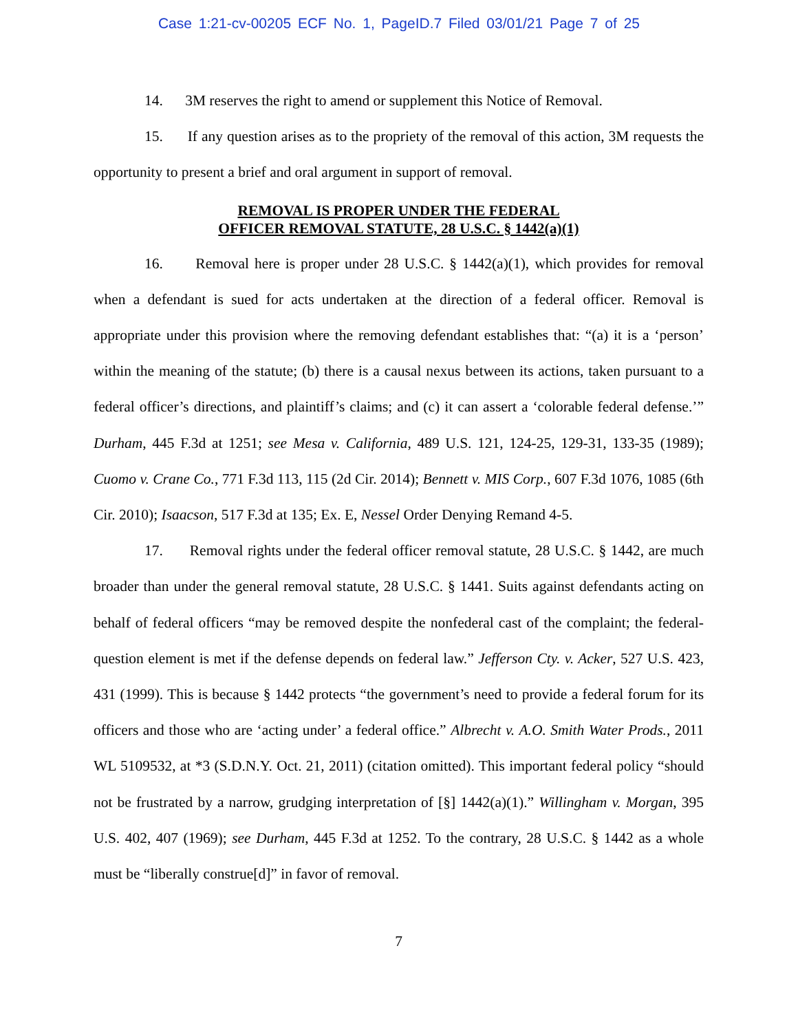Case 1:21-cv-00205 ECF No. 1, PageID.7 Filed 03/01/21 Page 7 of 25
14. 3M reserves the right to amend or supplement this Notice of Removal.
15. If any question arises as to the propriety of the removal of this action, 3M requests the opportunity to present a brief and oral argument in support of removal.
REMOVAL IS PROPER UNDER THE FEDERAL
OFFICER REMOVAL STATUTE, 28 U.S.C. § 1442(a)(1)
16. Removal here is proper under 28 U.S.C. § 1442(a)(1), which provides for removal when a defendant is sued for acts undertaken at the direction of a federal officer. Removal is appropriate under this provision where the removing defendant establishes that: “(a) it is a ‘person’ within the meaning of the statute; (b) there is a causal nexus between its actions, taken pursuant to a federal officer’s directions, and plaintiff’s claims; and (c) it can assert a ‘colorable federal defense.’” Durham, 445 F.3d at 1251; see Mesa v. California, 489 U.S. 121, 124-25, 129-31, 133-35 (1989); Cuomo v. Crane Co., 771 F.3d 113, 115 (2d Cir. 2014); Bennett v. MIS Corp., 607 F.3d 1076, 1085 (6th Cir. 2010); Isaacson, 517 F.3d at 135; Ex. E, Nessel Order Denying Remand 4-5.
17. Removal rights under the federal officer removal statute, 28 U.S.C. § 1442, are much broader than under the general removal statute, 28 U.S.C. § 1441. Suits against defendants acting on behalf of federal officers “may be removed despite the nonfederal cast of the complaint; the federal-question element is met if the defense depends on federal law.” Jefferson Cty. v. Acker, 527 U.S. 423, 431 (1999). This is because § 1442 protects “the government’s need to provide a federal forum for its officers and those who are ‘acting under’ a federal office.” Albrecht v. A.O. Smith Water Prods., 2011 WL 5109532, at *3 (S.D.N.Y. Oct. 21, 2011) (citation omitted). This important federal policy “should not be frustrated by a narrow, grudging interpretation of [§] 1442(a)(1).” Willingham v. Morgan, 395 U.S. 402, 407 (1969); see Durham, 445 F.3d at 1252. To the contrary, 28 U.S.C. § 1442 as a whole must be “liberally construe[d]” in favor of removal.
7